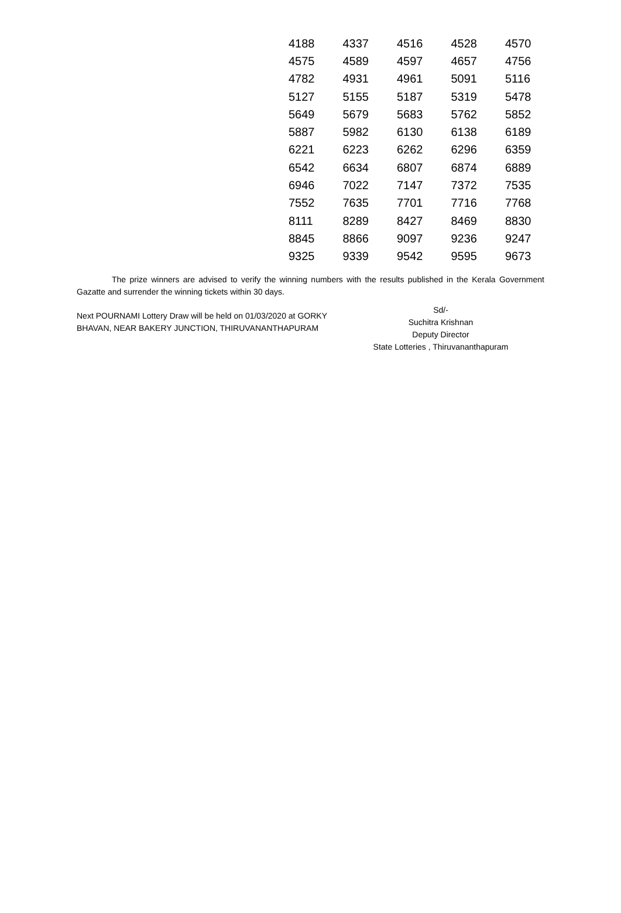| 4188 | 4337 | 4516 | 4528 | 4570 |
| 4575 | 4589 | 4597 | 4657 | 4756 |
| 4782 | 4931 | 4961 | 5091 | 5116 |
| 5127 | 5155 | 5187 | 5319 | 5478 |
| 5649 | 5679 | 5683 | 5762 | 5852 |
| 5887 | 5982 | 6130 | 6138 | 6189 |
| 6221 | 6223 | 6262 | 6296 | 6359 |
| 6542 | 6634 | 6807 | 6874 | 6889 |
| 6946 | 7022 | 7147 | 7372 | 7535 |
| 7552 | 7635 | 7701 | 7716 | 7768 |
| 8111 | 8289 | 8427 | 8469 | 8830 |
| 8845 | 8866 | 9097 | 9236 | 9247 |
| 9325 | 9339 | 9542 | 9595 | 9673 |
The prize winners are advised to verify the winning numbers with the results published in the Kerala Government Gazatte and surrender the winning tickets within 30 days.
Next POURNAMI Lottery Draw will be held on 01/03/2020 at GORKY BHAVAN, NEAR BAKERY JUNCTION, THIRUVANANTHAPURAM
Sd/-
Suchitra Krishnan
Deputy Director
State Lotteries , Thiruvananthapuram